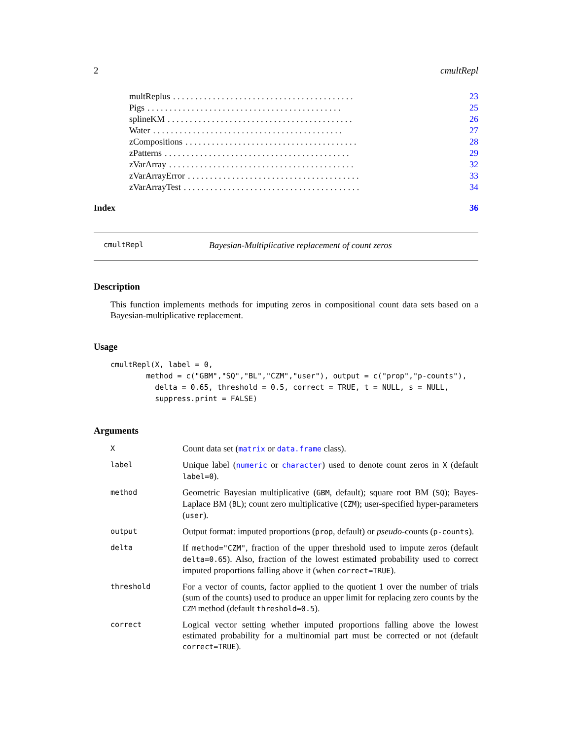2 cmultRepl
multReplus. . . . . . . . . . . . . . . . . . . . . . . . . . . . . . . . . . . . . . . . . 23
Pigs. . . . . . . . . . . . . . . . . . . . . . . . . . . . . . . . . . . . . . . . . . . . 25
splineKM. . . . . . . . . . . . . . . . . . . . . . . . . . . . . . . . . . . . . . . . . . 26
Water. . . . . . . . . . . . . . . . . . . . . . . . . . . . . . . . . . . . . . . . . . . 27
zCompositions. . . . . . . . . . . . . . . . . . . . . . . . . . . . . . . . . . . . . . . 28
zPatterns. . . . . . . . . . . . . . . . . . . . . . . . . . . . . . . . . . . . . . . . . . 29
zVarArray. . . . . . . . . . . . . . . . . . . . . . . . . . . . . . . . . . . . . . . . . . 32
zVarArrayError. . . . . . . . . . . . . . . . . . . . . . . . . . . . . . . . . . . . . . . 33
zVarArrayTest. . . . . . . . . . . . . . . . . . . . . . . . . . . . . . . . . . . . . . . . 34
Index 36
cmultRepl Bayesian-Multiplicative replacement of count zeros
Description
This function implements methods for imputing zeros in compositional count data sets based on a Bayesian-multiplicative replacement.
Usage
cmultRepl(X, label = 0,
        method = c("GBM","SQ","BL","CZM","user"), output = c("prop","p-counts"),
          delta = 0.65, threshold = 0.5, correct = TRUE, t = NULL, s = NULL,
          suppress.print = FALSE)
Arguments
| X | Count data set ( matrix or data.frame class). |
| label | Unique label ( numeric or character ) used to denote count zeros in X (default label=0 ). |
| method | Geometric Bayesian multiplicative ( GBM , default); square root BM ( SQ ); Bayes-Laplace BM ( BL ); count zero multiplicative ( CZM ); user-specified hyper-parameters ( user ). |
| output | Output format: imputed proportions ( prop , default) or pseudo -counts ( p-counts ). |
| delta | If method="CZM" , fraction of the upper threshold used to impute zeros (default delta=0.65 ). Also, fraction of the lowest estimated probability used to correct imputed proportions falling above it (when correct=TRUE ). |
| threshold | For a vector of counts, factor applied to the quotient 1 over the number of trials (sum of the counts) used to produce an upper limit for replacing zero counts by the CZM method (default threshold=0.5 ). |
| correct | Logical vector setting whether imputed proportions falling above the lowest estimated probability for a multinomial part must be corrected or not (default correct=TRUE ). |